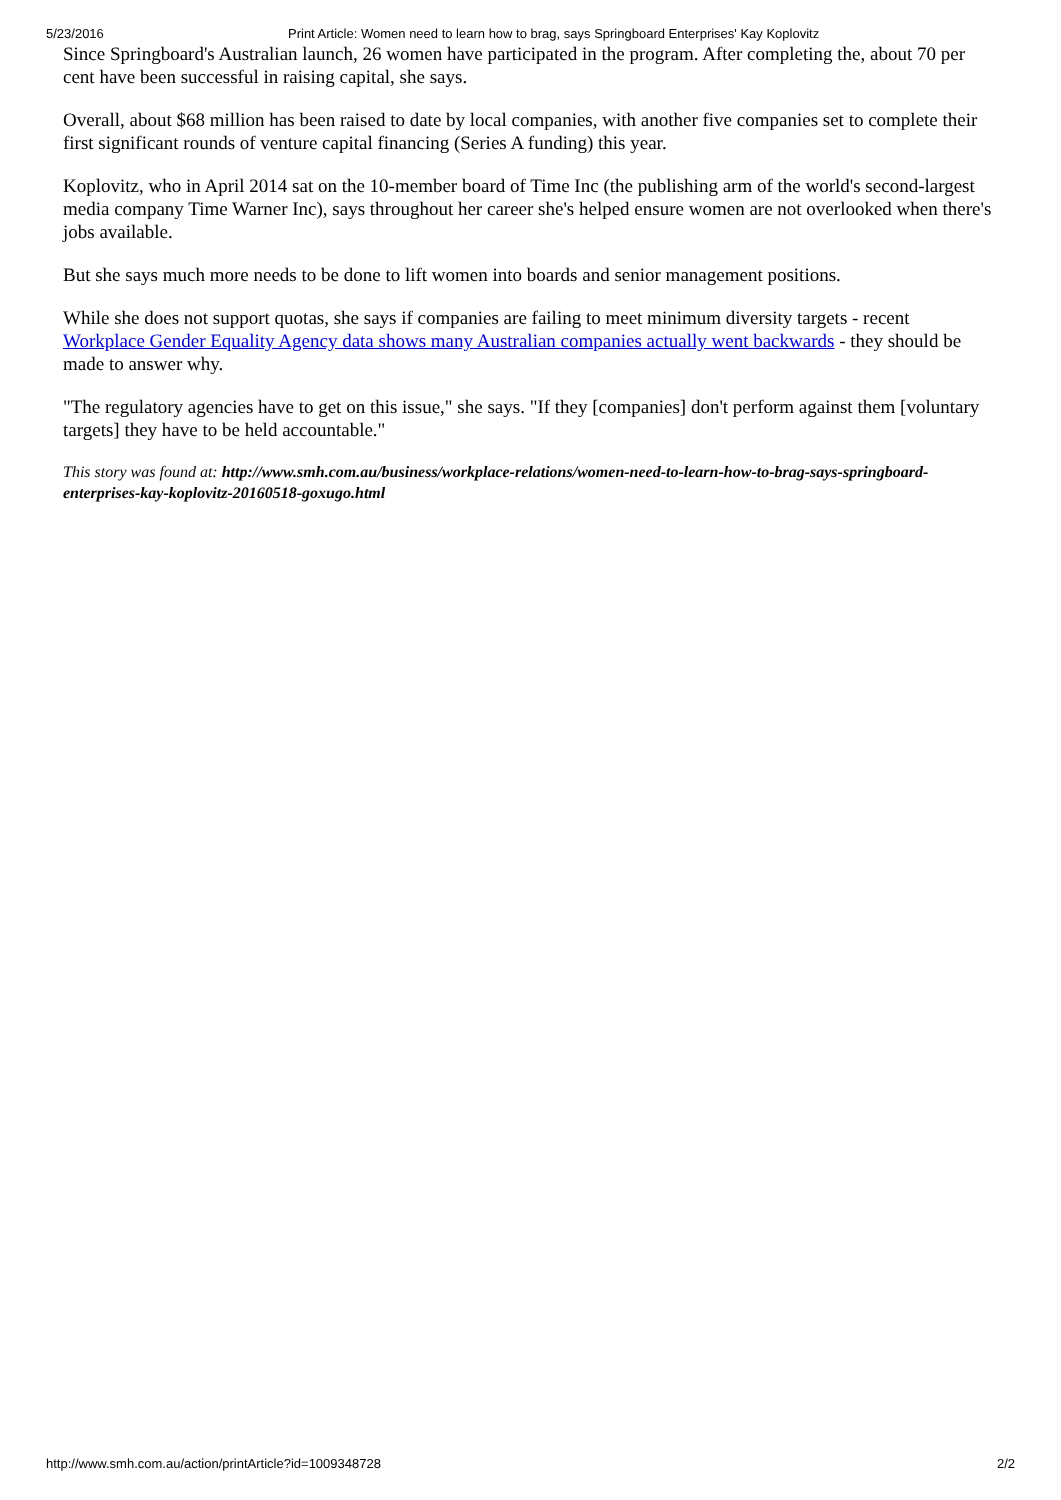5/23/2016 Print Article: Women need to learn how to brag, says Springboard Enterprises' Kay Koplovitz
Since Springboard's Australian launch, 26 women have participated in the program. After completing the, about 70 per cent have been successful in raising capital, she says.
Overall, about $68 million has been raised to date by local companies, with another five companies set to complete their first significant rounds of venture capital financing (Series A funding) this year.
Koplovitz, who in April 2014 sat on the 10-member board of Time Inc (the publishing arm of the world's second-largest media company Time Warner Inc), says throughout her career she's helped ensure women are not overlooked when there's jobs available.
But she says much more needs to be done to lift women into boards and senior management positions.
While she does not support quotas, she says if companies are failing to meet minimum diversity targets - recent Workplace Gender Equality Agency data shows many Australian companies actually went backwards - they should be made to answer why.
"The regulatory agencies have to get on this issue," she says. "If they [companies] don't perform against them [voluntary targets] they have to be held accountable."
This story was found at: http://www.smh.com.au/business/workplace-relations/women-need-to-learn-how-to-brag-says-springboard-enterprises-kay-koplovitz-20160518-goxugo.html
http://www.smh.com.au/action/printArticle?id=1009348728 2/2